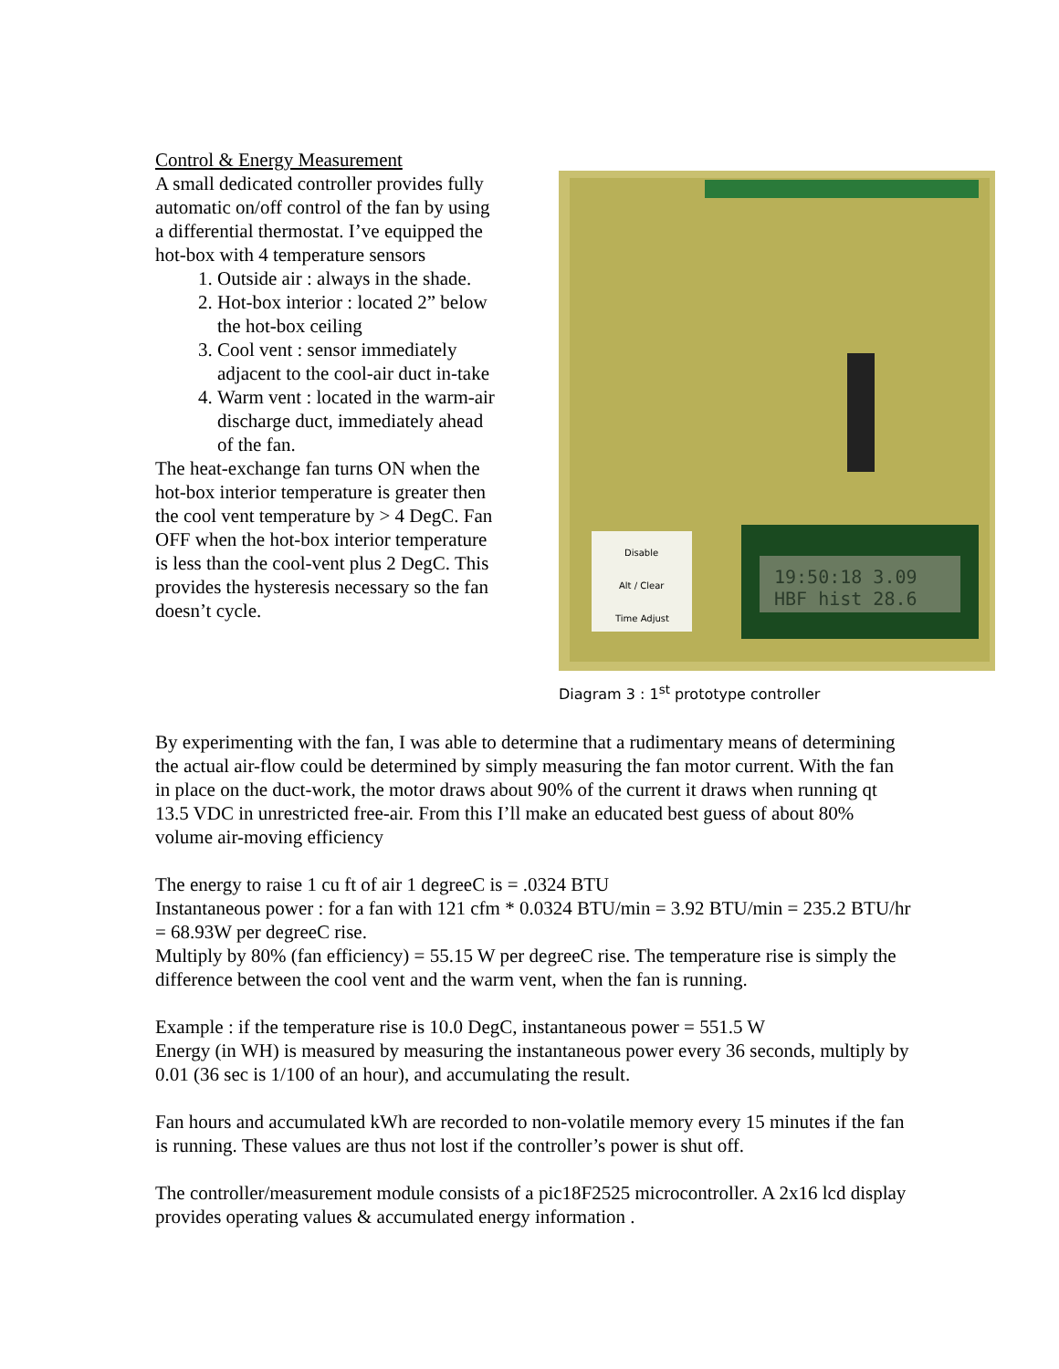Control & Energy Measurement
A small dedicated controller provides fully automatic on/off control of the fan by using a differential thermostat. I’ve equipped the hot-box with 4 temperature sensors
1. Outside air : always in the shade.
2. Hot-box interior : located 2” below the hot-box ceiling
3. Cool vent : sensor immediately adjacent to the cool-air duct in-take
4. Warm vent : located in the warm-air discharge duct, immediately ahead of the fan.
The heat-exchange fan turns ON when the hot-box interior temperature is greater then the cool vent temperature by > 4 DegC. Fan OFF when the hot-box interior temperature is less than the cool-vent plus 2 DegC. This provides the hysteresis necessary so the fan doesn’t cycle.
Disable
Alt / Clear
Time Adjust
19:50:18 3.09
HBF hist 28.6
Diagram 3 : 1<sup>st</sup> prototype controller
By experimenting with the fan, I was able to determine that a rudimentary means of determining the actual air-flow could be determined by simply measuring the fan motor current. With the fan in place on the duct-work, the motor draws about 90% of the current it draws when running qt 13.5 VDC in unrestricted free-air. From this I’ll make an educated best guess of about 80% volume air-moving efficiency
The energy to raise 1 cu ft of air 1 degreeC is = .0324 BTU
Instantaneous power : for a fan with 121 cfm * 0.0324 BTU/min = 3.92 BTU/min = 235.2 BTU/hr = 68.93W per degreeC rise.
Multiply by 80% (fan efficiency) = 55.15 W per degreeC rise. The temperature rise is simply the difference between the cool vent and the warm vent, when the fan is running.
Example : if the temperature rise is 10.0 DegC, instantaneous power = 551.5 W
Energy (in WH) is measured by measuring the instantaneous power every 36 seconds, multiply by 0.01 (36 sec is 1/100 of an hour), and accumulating the result.
Fan hours and accumulated kWh are recorded to non-volatile memory every 15 minutes if the fan is running. These values are thus not lost if the controller’s power is shut off.
The controller/measurement module consists of a pic18F2525 microcontroller. A 2x16 lcd display provides operating values & accumulated energy information .